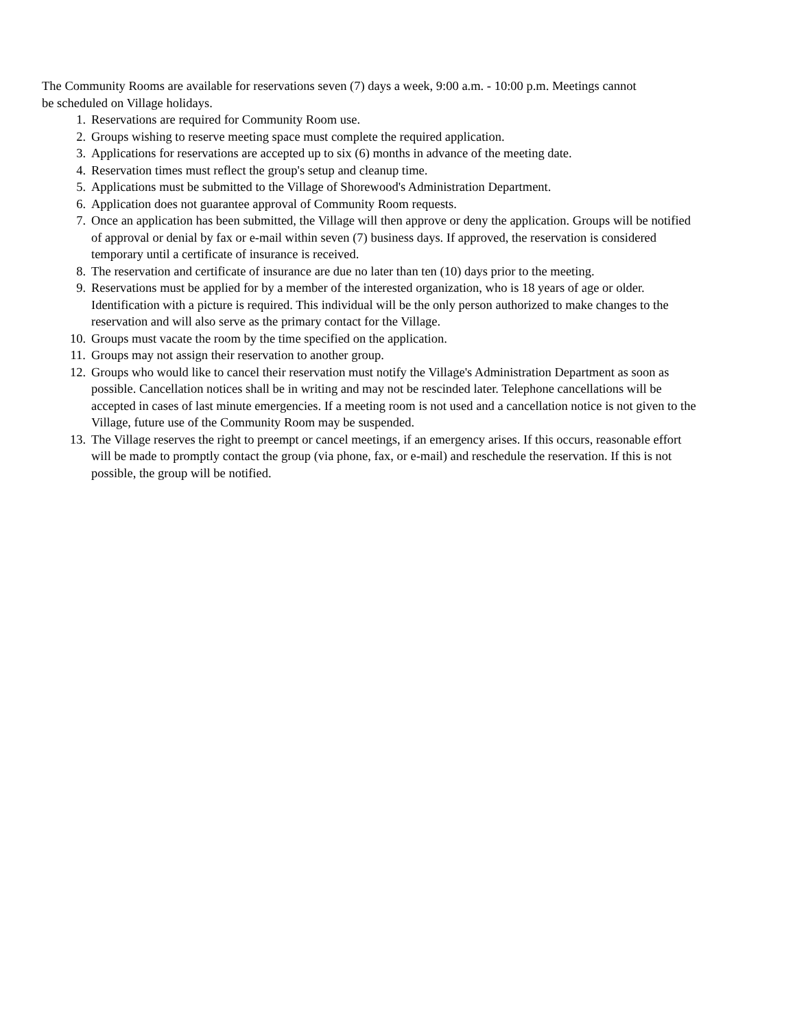The Community Rooms are available for reservations seven (7) days a week, 9:00 a.m. - 10:00 p.m. Meetings cannot be scheduled on Village holidays.
1. Reservations are required for Community Room use.
2. Groups wishing to reserve meeting space must complete the required application.
3. Applications for reservations are accepted up to six (6) months in advance of the meeting date.
4. Reservation times must reflect the group's setup and cleanup time.
5. Applications must be submitted to the Village of Shorewood's Administration Department.
6. Application does not guarantee approval of Community Room requests.
7. Once an application has been submitted, the Village will then approve or deny the application. Groups will be notified of approval or denial by fax or e-mail within seven (7) business days. If approved, the reservation is considered temporary until a certificate of insurance is received.
8. The reservation and certificate of insurance are due no later than ten (10) days prior to the meeting.
9. Reservations must be applied for by a member of the interested organization, who is 18 years of age or older. Identification with a picture is required. This individual will be the only person authorized to make changes to the reservation and will also serve as the primary contact for the Village.
10. Groups must vacate the room by the time specified on the application.
11. Groups may not assign their reservation to another group.
12. Groups who would like to cancel their reservation must notify the Village's Administration Department as soon as possible. Cancellation notices shall be in writing and may not be rescinded later. Telephone cancellations will be accepted in cases of last minute emergencies. If a meeting room is not used and a cancellation notice is not given to the Village, future use of the Community Room may be suspended.
13. The Village reserves the right to preempt or cancel meetings, if an emergency arises. If this occurs, reasonable effort will be made to promptly contact the group (via phone, fax, or e-mail) and reschedule the reservation. If this is not possible, the group will be notified.